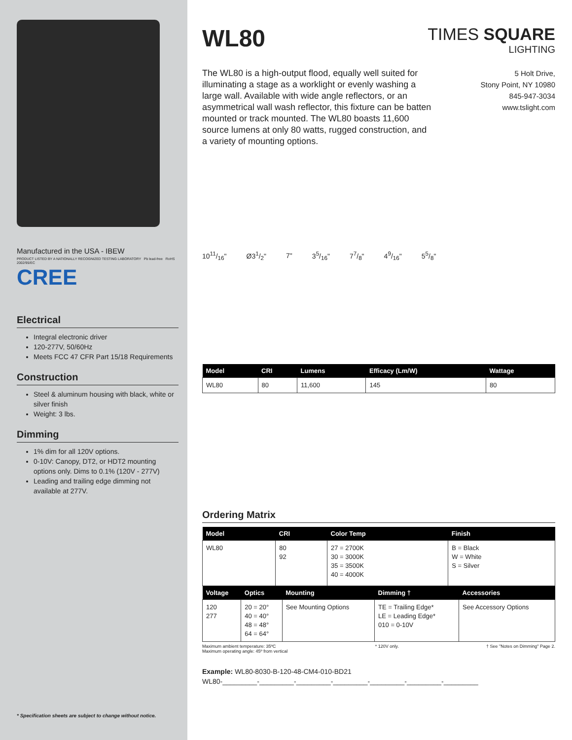Manufactured in the USA - IBEW
PRODUCT LISTED BY A NATIONALLY RECOGNIZED TESTING LABORATORY Pb lead-free RoHS 2002/95/EC
CREE
Electrical
Integral electronic driver
120-277V, 50/60Hz
Meets FCC 47 CFR Part 15/18 Requirements
Construction
Steel & aluminum housing with black, white or silver finish
Weight: 3 lbs.
Dimming
1% dim for all 120V options.
0-10V: Canopy, DT2, or HDT2 mounting options only. Dims to 0.1% (120V - 277V)
Leading and trailing edge dimming not available at 277V.
* Specification sheets are subject to change without notice.
WL80
TIMES SQUARE
LIGHTING
The WL80 is a high-output flood, equally well suited for illuminating a stage as a worklight or evenly washing a large wall. Available with wide angle reflectors, or an asymmetrical wall wash reflector, this fixture can be batten mounted or track mounted. The WL80 boasts 11,600 source lumens at only 80 watts, rugged construction, and a variety of mounting options.
5 Holt Drive,
Stony Point, NY 10980
845-947-3034
www.tslight.com
1011/16" Ø31/2" 7" 35/16" 77/8" 49/16" 55/8"
| Model | CRI | Lumens | Efficacy (Lm/W) | Wattage |
| --- | --- | --- | --- | --- |
| WL80 | 80 | 11,600 | 145 | 80 |
Ordering Matrix
| Model | CRI | Color Temp | Finish |
| --- | --- | --- | --- |
| WL80 | 80 92 | 27 = 2700K 30 = 3000K 35 = 3500K 40 = 4000K | B = Black W = White S = Silver |
| Voltage | Optics | Mounting | Dimming † | Accessories |
| --- | --- | --- | --- | --- |
| 120 277 | 20 = 20° 40 = 40° 48 = 48° 64 = 64° | See Mounting Options | TE = Trailing Edge* LE = Leading Edge* 010 = 0-10V | See Accessory Options |
Maximum ambient temperature: 35ºC
Maximum operating angle: 45º from vertical * 120V only. † See "Notes on Dimming" Page 2.
Example: WL80-8030-B-120-48-CM4-010-BD21
WL80-_________-_________-_________-_________-_________-_________-_________